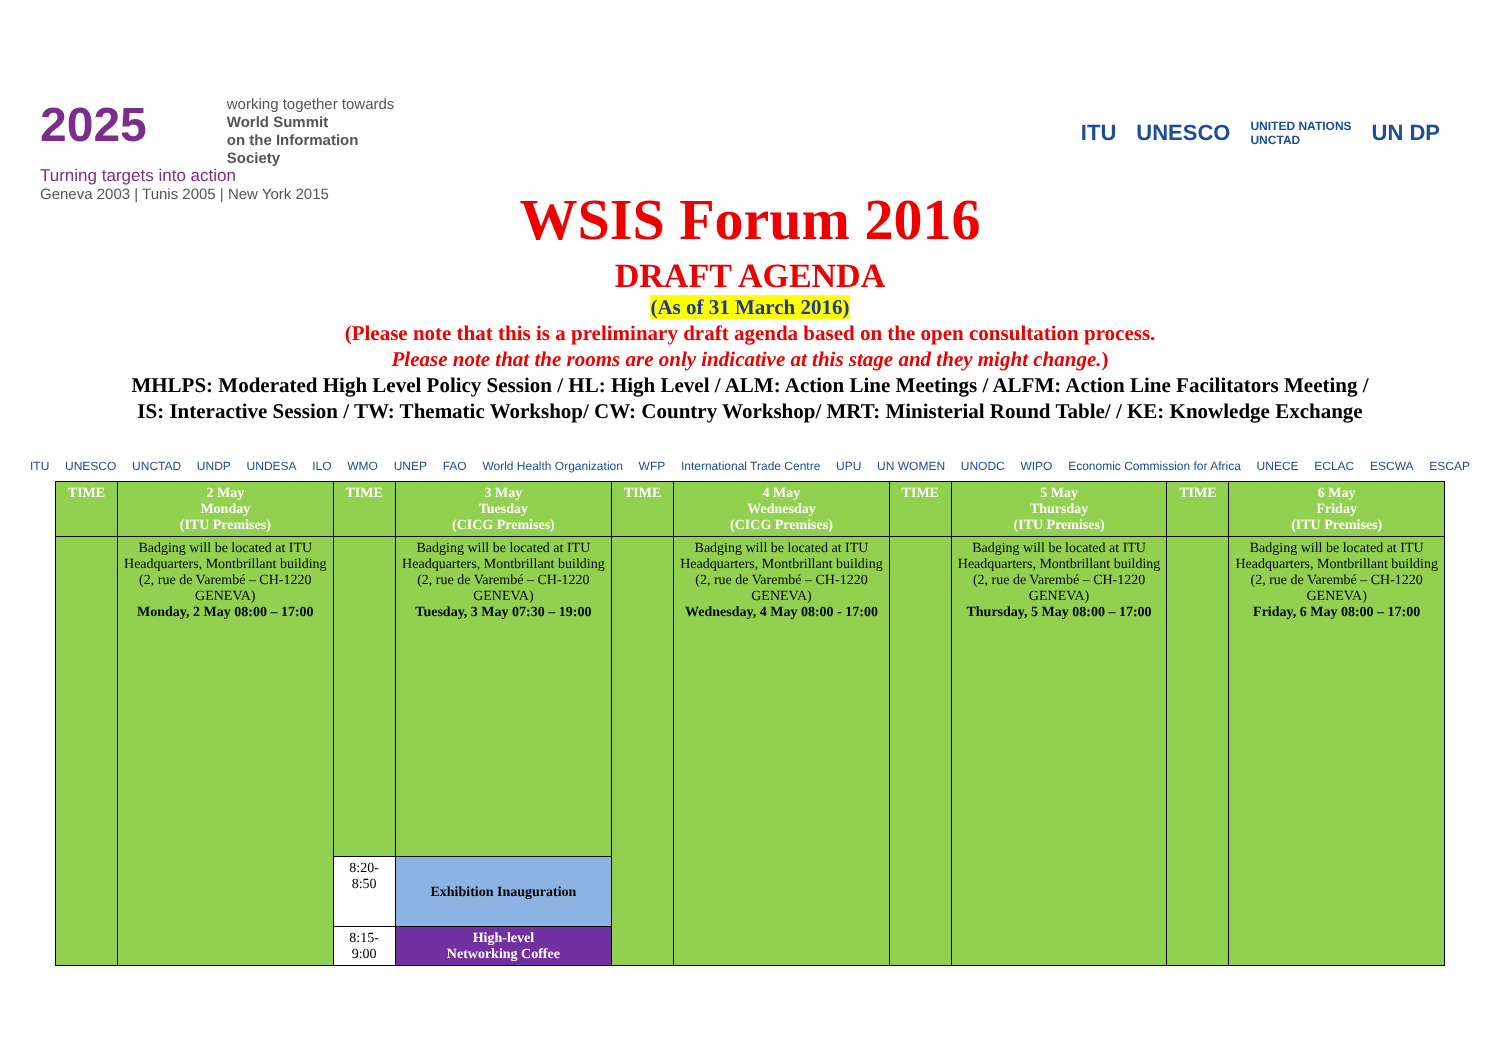2025 working together towards
World Summit
on the Information Society
Turning targets into action
Geneva 2003 | Tunis 2005 | New York 2015
ITU UNESCO UNITED NATIONS
UNCTAD UN DP
WSIS Forum 2016
DRAFT AGENDA
(As of 31 March 2016)
(Please note that this is a preliminary draft agenda based on the open consultation process.
Please note that the rooms are only indicative at this stage and they might change.)
MHLPS: Moderated High Level Policy Session / HL: High Level / ALM: Action Line Meetings / ALFM: Action Line Facilitators Meeting /
IS: Interactive Session / TW: Thematic Workshop/ CW: Country Workshop/ MRT: Ministerial Round Table/ / KE: Knowledge Exchange
ITU UNESCO UNCTAD UNDP UNDESA ILO WMO UNEP FAO World Health Organization WFP International Trade Centre UPU UN WOMEN UNODC WIPO Economic Commission for Africa UNECE ECLAC ESCWA ESCAP
| TIME | 2 May Monday (ITU Premises) | TIME | 3 May Tuesday (CICG Premises) | TIME | 4 May Wednesday (CICG Premises) | TIME | 5 May Thursday (ITU Premises) | TIME | 6 May Friday (ITU Premises) |
| --- | --- | --- | --- | --- | --- | --- | --- | --- | --- |
| | Badging will be located at ITU Headquarters, Montbrillant building (2, rue de Varembé – CH-1220 GENEVA) Monday, 2 May 08:00 – 17:00 | | Badging will be located at ITU Headquarters, Montbrillant building (2, rue de Varembé – CH-1220 GENEVA) Tuesday, 3 May 07:30 – 19:00 | | Badging will be located at ITU Headquarters, Montbrillant building (2, rue de Varembé – CH-1220 GENEVA) Wednesday, 4 May 08:00 - 17:00 | | Badging will be located at ITU Headquarters, Montbrillant building (2, rue de Varembé – CH-1220 GENEVA) Thursday, 5 May 08:00 – 17:00 | | Badging will be located at ITU Headquarters, Montbrillant building (2, rue de Varembé – CH-1220 GENEVA) Friday, 6 May 08:00 – 17:00 |
| | | 8:20- 8:50 | Exhibition Inauguration | | | | | | |
| | | 8:15- 9:00 | High-level Networking Coffee | | | | | | |